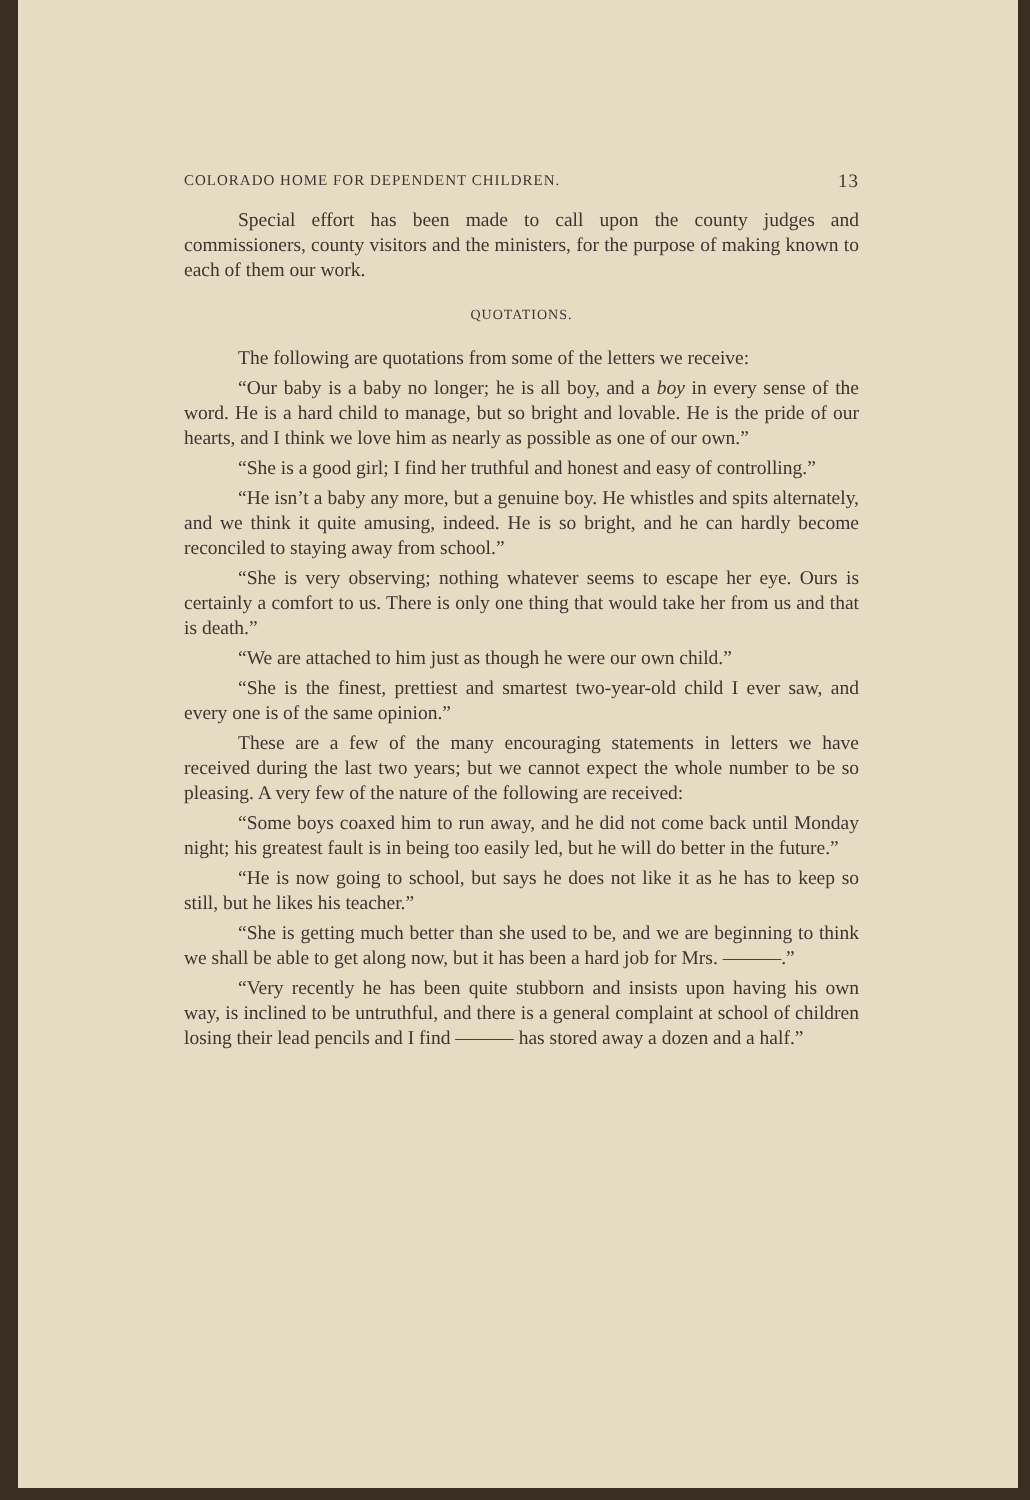COLORADO HOME FOR DEPENDENT CHILDREN. 13
Special effort has been made to call upon the county judges and commissioners, county visitors and the ministers, for the purpose of making known to each of them our work.
QUOTATIONS.
The following are quotations from some of the letters we receive:
“Our baby is a baby no longer; he is all boy, and a boy in every sense of the word. He is a hard child to manage, but so bright and lovable. He is the pride of our hearts, and I think we love him as nearly as possible as one of our own.”
“She is a good girl; I find her truthful and honest and easy of controlling.”
“He isn’t a baby any more, but a genuine boy. He whistles and spits alternately, and we think it quite amusing, indeed. He is so bright, and he can hardly become reconciled to staying away from school.”
“She is very observing; nothing whatever seems to escape her eye. Ours is certainly a comfort to us. There is only one thing that would take her from us and that is death.”
“We are attached to him just as though he were our own child.”
“She is the finest, prettiest and smartest two-year-old child I ever saw, and every one is of the same opinion.”
These are a few of the many encouraging statements in letters we have received during the last two years; but we cannot expect the whole number to be so pleasing. A very few of the nature of the following are received:
“Some boys coaxed him to run away, and he did not come back until Monday night; his greatest fault is in being too easily led, but he will do better in the future.”
“He is now going to school, but says he does not like it as he has to keep so still, but he likes his teacher.”
“She is getting much better than she used to be, and we are beginning to think we shall be able to get along now, but it has been a hard job for Mrs. ———.”
“Very recently he has been quite stubborn and insists upon having his own way, is inclined to be untruthful, and there is a general complaint at school of children losing their lead pencils and I find ——— has stored away a dozen and a half.”